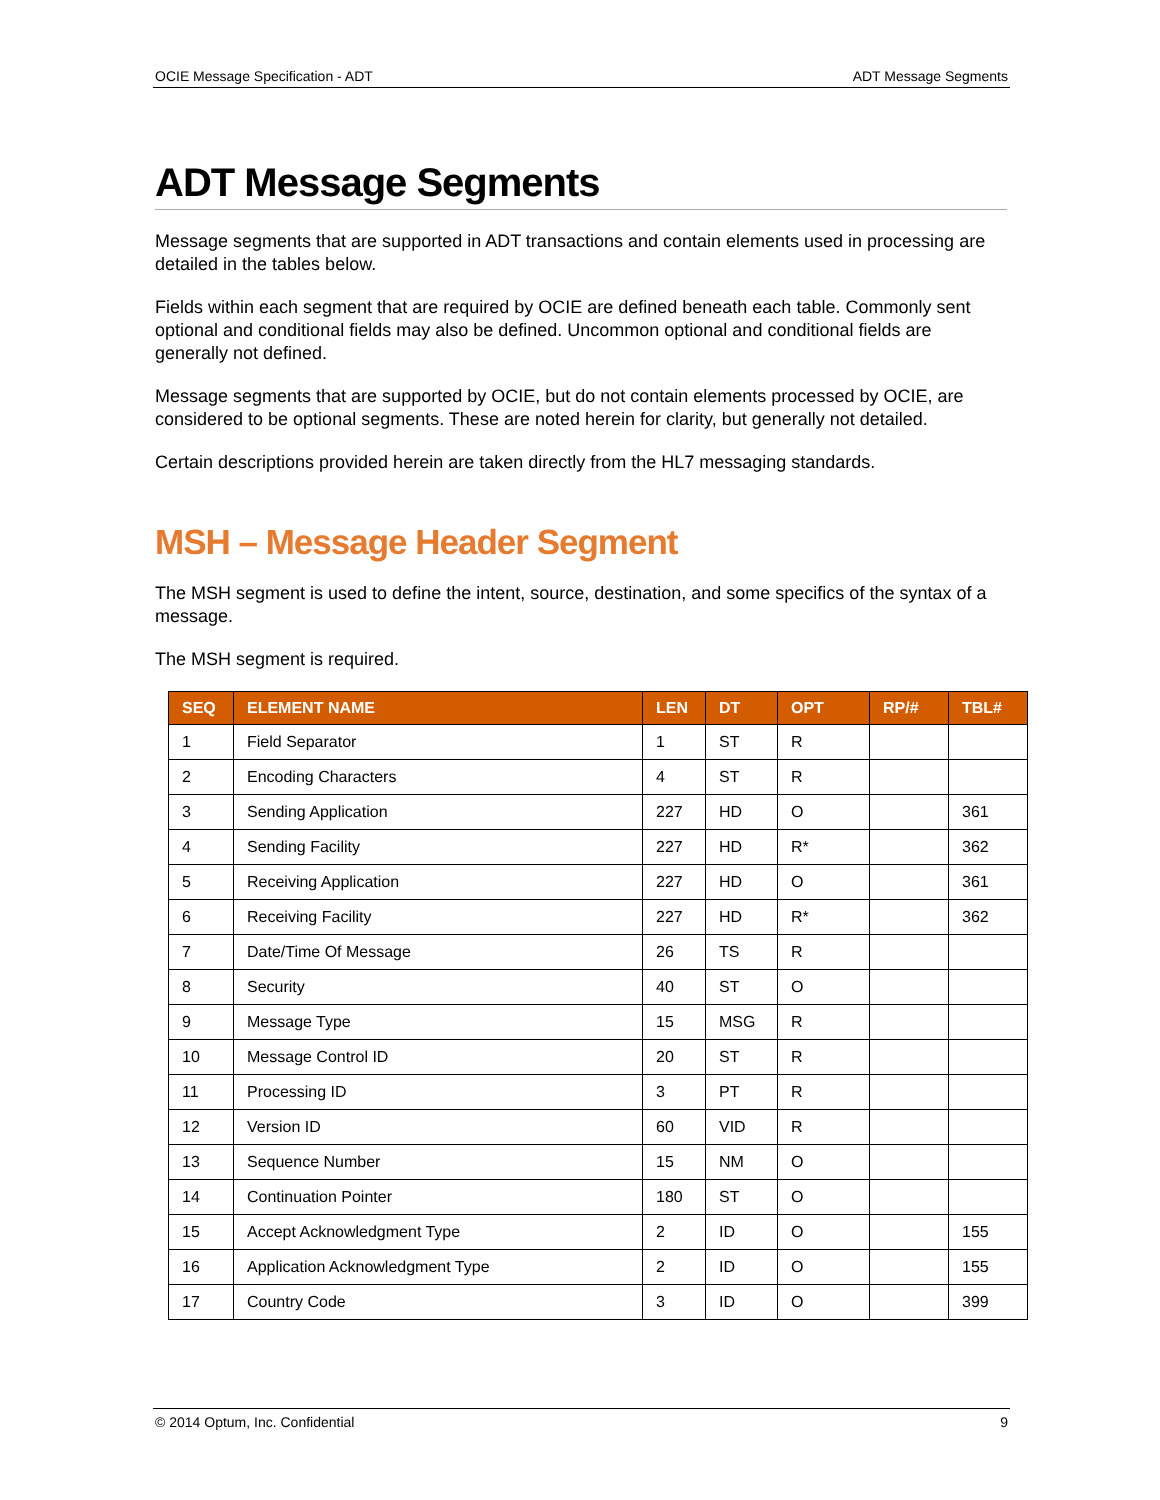OCIE Message Specification - ADT ADT Message Segments
ADT Message Segments
Message segments that are supported in ADT transactions and contain elements used in processing are detailed in the tables below.
Fields within each segment that are required by OCIE are defined beneath each table. Commonly sent optional and conditional fields may also be defined. Uncommon optional and conditional fields are generally not defined.
Message segments that are supported by OCIE, but do not contain elements processed by OCIE, are considered to be optional segments. These are noted herein for clarity, but generally not detailed.
Certain descriptions provided herein are taken directly from the HL7 messaging standards.
MSH – Message Header Segment
The MSH segment is used to define the intent, source, destination, and some specifics of the syntax of a message.
The MSH segment is required.
| SEQ | ELEMENT NAME | LEN | DT | OPT | RP/# | TBL# |
| --- | --- | --- | --- | --- | --- | --- |
| 1 | Field Separator | 1 | ST | R | | |
| 2 | Encoding Characters | 4 | ST | R | | |
| 3 | Sending Application | 227 | HD | O | | 361 |
| 4 | Sending Facility | 227 | HD | R* | | 362 |
| 5 | Receiving Application | 227 | HD | O | | 361 |
| 6 | Receiving Facility | 227 | HD | R* | | 362 |
| 7 | Date/Time Of Message | 26 | TS | R | | |
| 8 | Security | 40 | ST | O | | |
| 9 | Message Type | 15 | MSG | R | | |
| 10 | Message Control ID | 20 | ST | R | | |
| 11 | Processing ID | 3 | PT | R | | |
| 12 | Version ID | 60 | VID | R | | |
| 13 | Sequence Number | 15 | NM | O | | |
| 14 | Continuation Pointer | 180 | ST | O | | |
| 15 | Accept Acknowledgment Type | 2 | ID | O | | 155 |
| 16 | Application Acknowledgment Type | 2 | ID | O | | 155 |
| 17 | Country Code | 3 | ID | O | | 399 |
© 2014 Optum, Inc. Confidential 9